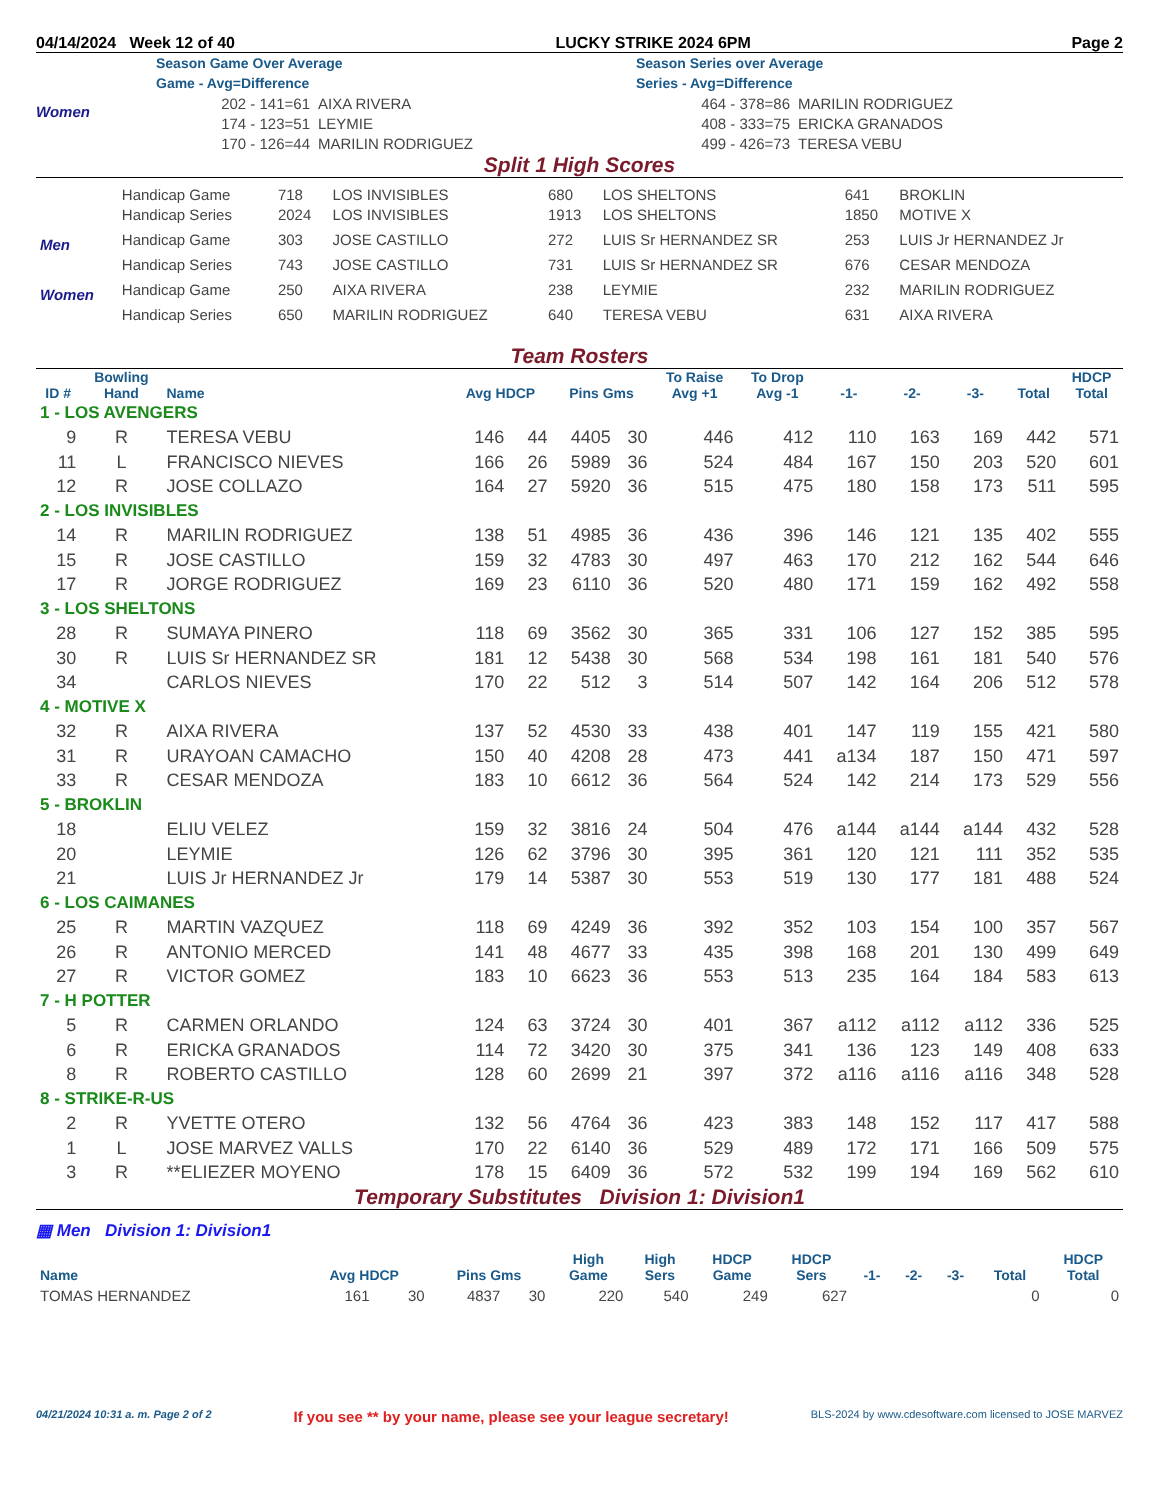04/14/2024 Week 12 of 40 LUCKY STRIKE 2024 6PM Page 2
Women
Season Game Over Average
Game - Avg=Difference
| 202 - 141=61 | AIXA RIVERA |
| 174 - 123=51 | LEYMIE |
| 170 - 126=44 | MARILIN RODRIGUEZ |
Season Series over Average
Series - Avg=Difference
| 464 - 378=86 | MARILIN RODRIGUEZ |
| 408 - 333=75 | ERICKA GRANADOS |
| 499 - 426=73 | TERESA VEBU |
Split 1 High Scores
| | Handicap Game | 718 | LOS INVISIBLES | 680 | LOS SHELTONS | 641 | BROKLIN |
| | Handicap Series | 2024 | LOS INVISIBLES | 1913 | LOS SHELTONS | 1850 | MOTIVE X |
| Men | Handicap Game | 303 | JOSE CASTILLO | 272 | LUIS Sr HERNANDEZ SR | 253 | LUIS Jr HERNANDEZ Jr |
| | Handicap Series | 743 | JOSE CASTILLO | 731 | LUIS Sr HERNANDEZ SR | 676 | CESAR MENDOZA |
| Women | Handicap Game | 250 | AIXA RIVERA | 238 | LEYMIE | 232 | MARILIN RODRIGUEZ |
| | Handicap Series | 650 | MARILIN RODRIGUEZ | 640 | TERESA VEBU | 631 | AIXA RIVERA |
Team Rosters
| ID # | Bowling Hand | Name | Avg HDCP | | Pins Gms | | To Raise Avg +1 | To Drop Avg -1 | -1- | -2- | -3- | Total | HDCP Total |
| --- | --- | --- | --- | --- | --- | --- | --- | --- | --- | --- | --- | --- | --- |
| 1 - LOS AVENGERS | | | | | | | | | | | | | |
| 9 | R | TERESA VEBU | 146 | 44 | 4405 | 30 | 446 | 412 | 110 | 163 | 169 | 442 | 571 |
| 11 | L | FRANCISCO NIEVES | 166 | 26 | 5989 | 36 | 524 | 484 | 167 | 150 | 203 | 520 | 601 |
| 12 | R | JOSE COLLAZO | 164 | 27 | 5920 | 36 | 515 | 475 | 180 | 158 | 173 | 511 | 595 |
| 2 - LOS INVISIBLES | | | | | | | | | | | | | |
| 14 | R | MARILIN RODRIGUEZ | 138 | 51 | 4985 | 36 | 436 | 396 | 146 | 121 | 135 | 402 | 555 |
| 15 | R | JOSE CASTILLO | 159 | 32 | 4783 | 30 | 497 | 463 | 170 | 212 | 162 | 544 | 646 |
| 17 | R | JORGE RODRIGUEZ | 169 | 23 | 6110 | 36 | 520 | 480 | 171 | 159 | 162 | 492 | 558 |
| 3 - LOS SHELTONS | | | | | | | | | | | | | |
| 28 | R | SUMAYA PINERO | 118 | 69 | 3562 | 30 | 365 | 331 | 106 | 127 | 152 | 385 | 595 |
| 30 | R | LUIS Sr HERNANDEZ SR | 181 | 12 | 5438 | 30 | 568 | 534 | 198 | 161 | 181 | 540 | 576 |
| 34 | | CARLOS NIEVES | 170 | 22 | 512 | 3 | 514 | 507 | 142 | 164 | 206 | 512 | 578 |
| 4 - MOTIVE X | | | | | | | | | | | | | |
| 32 | R | AIXA RIVERA | 137 | 52 | 4530 | 33 | 438 | 401 | 147 | 119 | 155 | 421 | 580 |
| 31 | R | URAYOAN CAMACHO | 150 | 40 | 4208 | 28 | 473 | 441 | a134 | 187 | 150 | 471 | 597 |
| 33 | R | CESAR MENDOZA | 183 | 10 | 6612 | 36 | 564 | 524 | 142 | 214 | 173 | 529 | 556 |
| 5 - BROKLIN | | | | | | | | | | | | | |
| 18 | | ELIU VELEZ | 159 | 32 | 3816 | 24 | 504 | 476 | a144 | a144 | a144 | 432 | 528 |
| 20 | | LEYMIE | 126 | 62 | 3796 | 30 | 395 | 361 | 120 | 121 | 111 | 352 | 535 |
| 21 | | LUIS Jr HERNANDEZ Jr | 179 | 14 | 5387 | 30 | 553 | 519 | 130 | 177 | 181 | 488 | 524 |
| 6 - LOS CAIMANES | | | | | | | | | | | | | |
| 25 | R | MARTIN VAZQUEZ | 118 | 69 | 4249 | 36 | 392 | 352 | 103 | 154 | 100 | 357 | 567 |
| 26 | R | ANTONIO MERCED | 141 | 48 | 4677 | 33 | 435 | 398 | 168 | 201 | 130 | 499 | 649 |
| 27 | R | VICTOR GOMEZ | 183 | 10 | 6623 | 36 | 553 | 513 | 235 | 164 | 184 | 583 | 613 |
| 7 - H POTTER | | | | | | | | | | | | | |
| 5 | R | CARMEN ORLANDO | 124 | 63 | 3724 | 30 | 401 | 367 | a112 | a112 | a112 | 336 | 525 |
| 6 | R | ERICKA GRANADOS | 114 | 72 | 3420 | 30 | 375 | 341 | 136 | 123 | 149 | 408 | 633 |
| 8 | R | ROBERTO CASTILLO | 128 | 60 | 2699 | 21 | 397 | 372 | a116 | a116 | a116 | 348 | 528 |
| 8 - STRIKE-R-US | | | | | | | | | | | | | |
| 2 | R | YVETTE OTERO | 132 | 56 | 4764 | 36 | 423 | 383 | 148 | 152 | 117 | 417 | 588 |
| 1 | L | JOSE MARVEZ VALLS | 170 | 22 | 6140 | 36 | 529 | 489 | 172 | 171 | 166 | 509 | 575 |
| 3 | R | **ELIEZER MOYENO | 178 | 15 | 6409 | 36 | 572 | 532 | 199 | 194 | 169 | 562 | 610 |
Temporary Substitutes Division 1: Division1
▦ Men Division 1: Division1
| Name | Avg HDCP | | Pins Gms | | High Game | High Sers | HDCP Game | HDCP Sers | -1- | -2- | -3- | Total | HDCP Total |
| --- | --- | --- | --- | --- | --- | --- | --- | --- | --- | --- | --- | --- | --- |
| TOMAS HERNANDEZ | 161 | 30 | 4837 | 30 | 220 | 540 | 249 | 627 | | | | 0 | 0 |
04/21/2024 10:31 a. m. Page 2 of 2 If you see ** by your name, please see your league secretary! BLS-2024 by www.cdesoftware.com licensed to JOSE MARVEZ